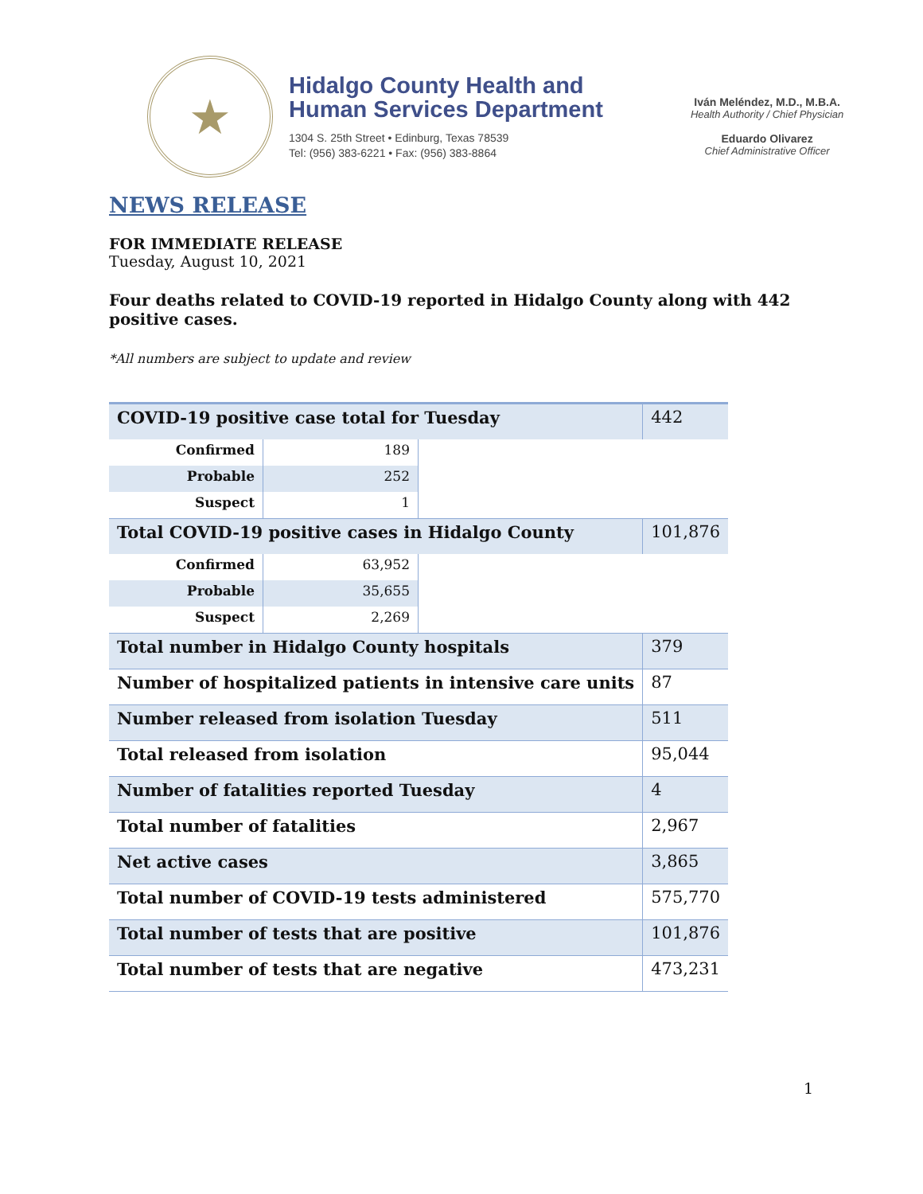★
Hidalgo County Health and
Human Services Department
1304 S. 25th Street • Edinburg, Texas 78539
Tel: (956) 383-6221 • Fax: (956) 383-8864
Iván Meléndez, M.D., M.B.A.
Health Authority / Chief Physician
Eduardo Olivarez
Chief Administrative Officer
NEWS RELEASE
FOR IMMEDIATE RELEASE
Tuesday, August 10, 2021
Four deaths related to COVID-19 reported in Hidalgo County along with 442 positive cases.
*All numbers are subject to update and review
| COVID-19 positive case total for Tuesday | | | 442 |
| Confirmed | 189 | | |
| Probable | 252 | | |
| Suspect | 1 | | |
| Total COVID-19 positive cases in Hidalgo County | | | 101,876 |
| Confirmed | 63,952 | | |
| Probable | 35,655 | | |
| Suspect | 2,269 | | |
| Total number in Hidalgo County hospitals | | | 379 |
| Number of hospitalized patients in intensive care units | | | 87 |
| Number released from isolation Tuesday | | | 511 |
| Total released from isolation | | | 95,044 |
| Number of fatalities reported Tuesday | | | 4 |
| Total number of fatalities | | | 2,967 |
| Net active cases | | | 3,865 |
| Total number of COVID-19 tests administered | | | 575,770 |
| Total number of tests that are positive | | | 101,876 |
| Total number of tests that are negative | | | 473,231 |
1